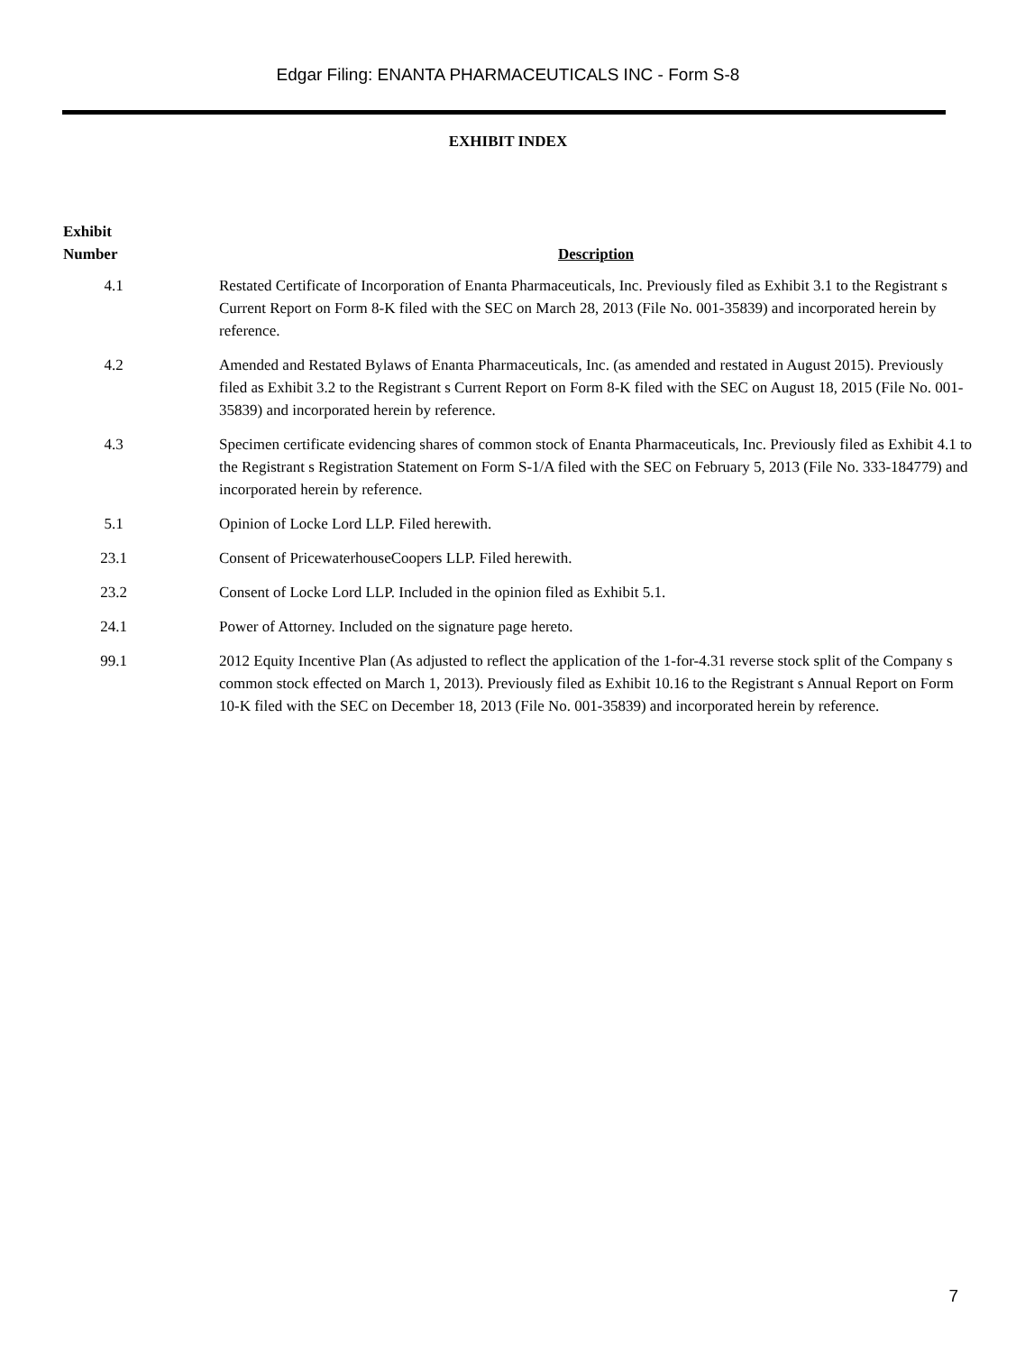Edgar Filing: ENANTA PHARMACEUTICALS INC - Form S-8
EXHIBIT INDEX
| Exhibit Number | Description |
| --- | --- |
| 4.1 | Restated Certificate of Incorporation of Enanta Pharmaceuticals, Inc. Previously filed as Exhibit 3.1 to the Registrant s Current Report on Form 8-K filed with the SEC on March 28, 2013 (File No. 001-35839) and incorporated herein by reference. |
| 4.2 | Amended and Restated Bylaws of Enanta Pharmaceuticals, Inc. (as amended and restated in August 2015). Previously filed as Exhibit 3.2 to the Registrant s Current Report on Form 8-K filed with the SEC on August 18, 2015 (File No. 001-35839) and incorporated herein by reference. |
| 4.3 | Specimen certificate evidencing shares of common stock of Enanta Pharmaceuticals, Inc. Previously filed as Exhibit 4.1 to the Registrant s Registration Statement on Form S-1/A filed with the SEC on February 5, 2013 (File No. 333-184779) and incorporated herein by reference. |
| 5.1 | Opinion of Locke Lord LLP. Filed herewith. |
| 23.1 | Consent of PricewaterhouseCoopers LLP. Filed herewith. |
| 23.2 | Consent of Locke Lord LLP. Included in the opinion filed as Exhibit 5.1. |
| 24.1 | Power of Attorney. Included on the signature page hereto. |
| 99.1 | 2012 Equity Incentive Plan (As adjusted to reflect the application of the 1-for-4.31 reverse stock split of the Company s common stock effected on March 1, 2013). Previously filed as Exhibit 10.16 to the Registrant s Annual Report on Form 10-K filed with the SEC on December 18, 2013 (File No. 001-35839) and incorporated herein by reference. |
7